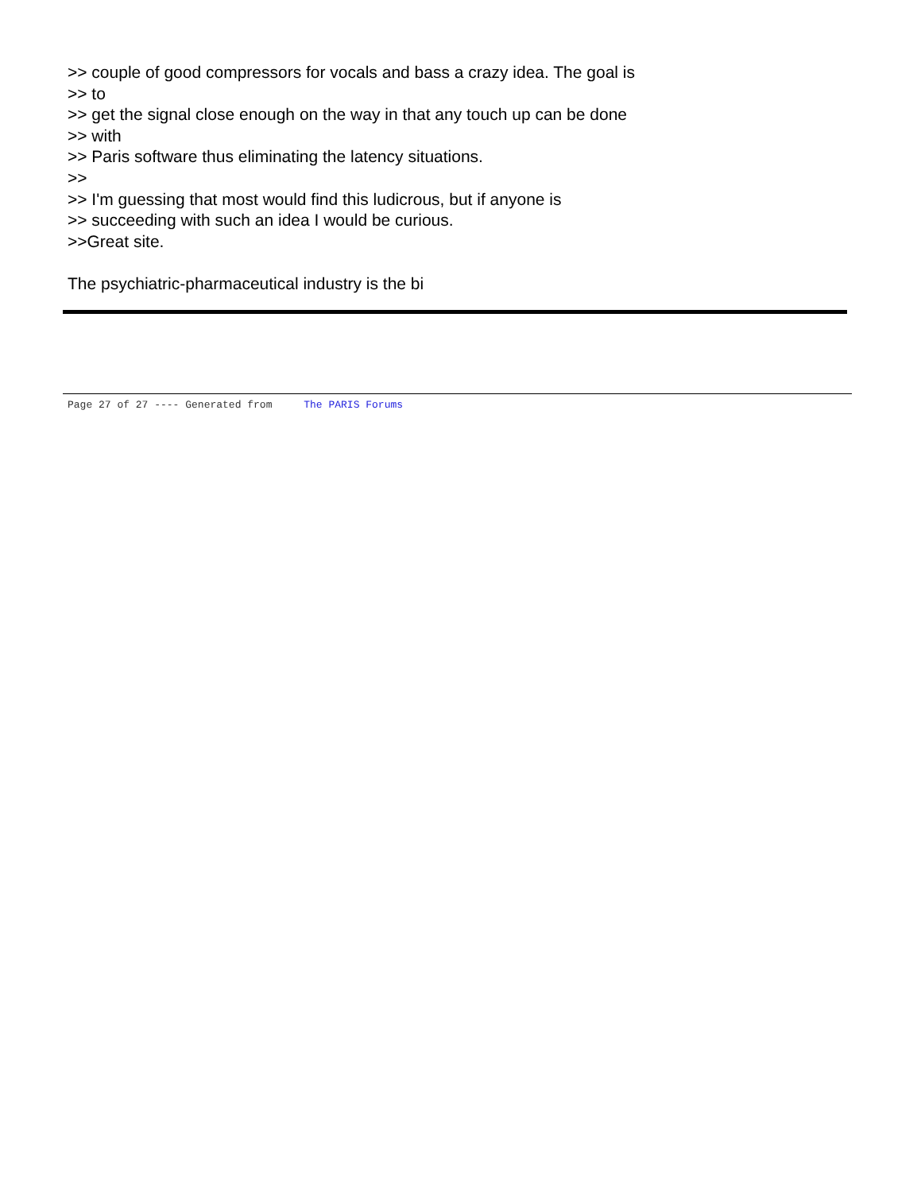>> couple of good compressors for vocals and bass a crazy idea. The goal is
>> to
>> get the signal close enough on the way in that any touch up can be done
>> with
>> Paris software thus eliminating the latency situations.
>>
>> I'm guessing that most would find this ludicrous, but if anyone is
>> succeeding with such an idea I would be curious.
>>Great site.
The psychiatric-pharmaceutical industry is the bi
Page 27 of 27 ---- Generated from The PARIS Forums